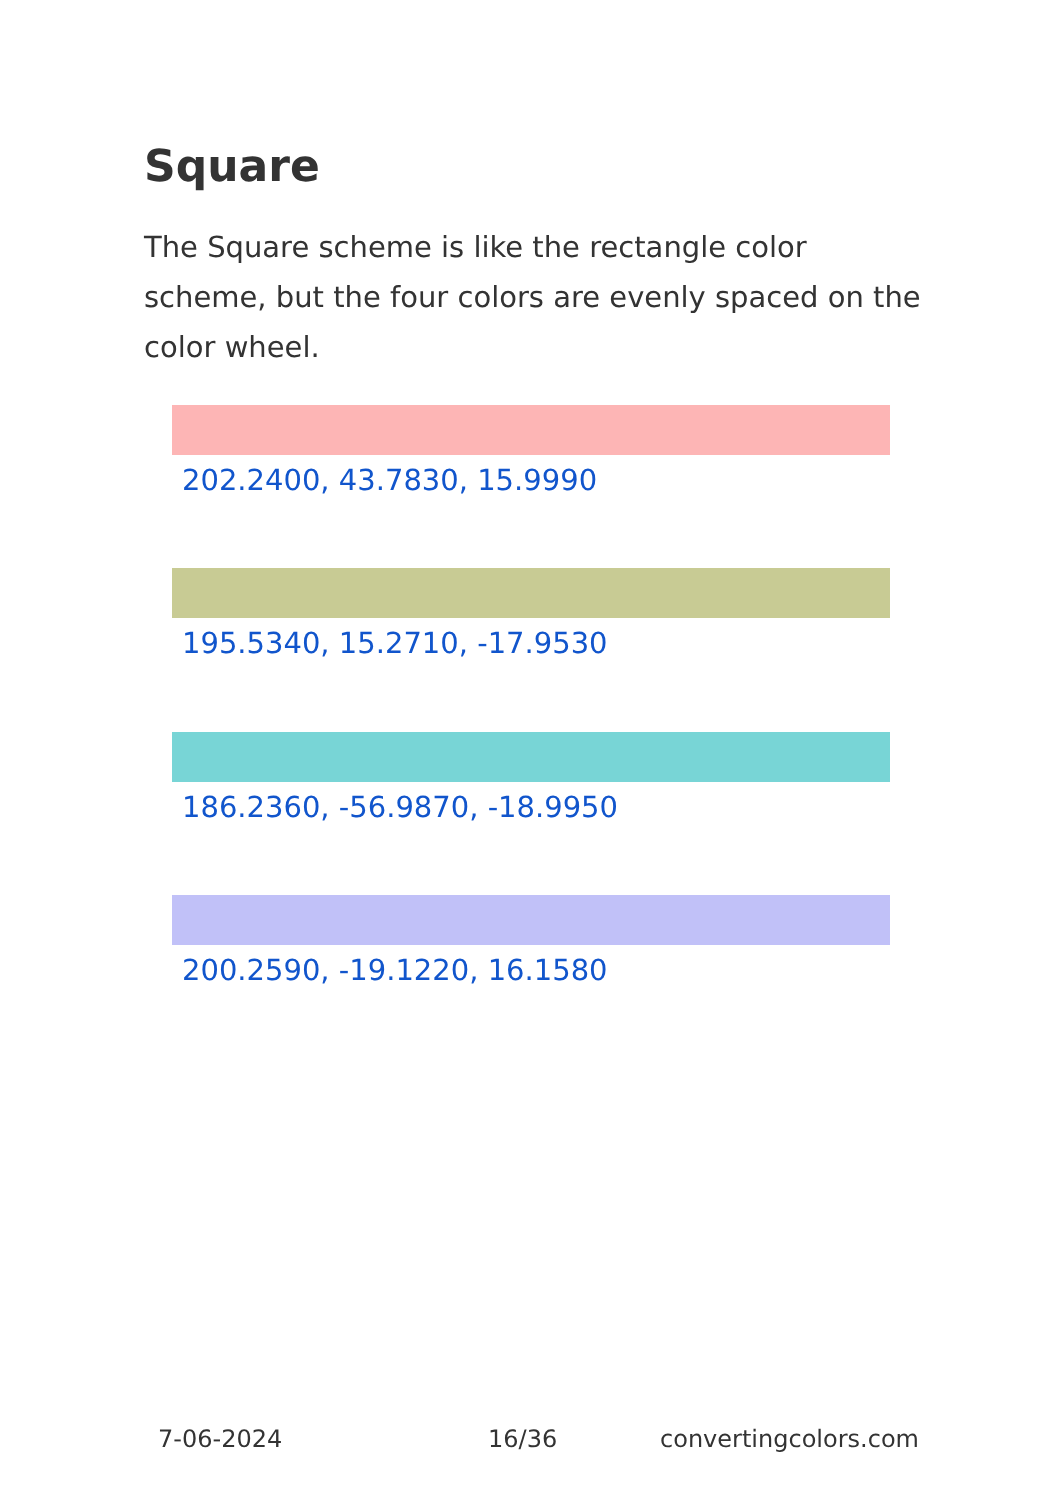Square
The Square scheme is like the rectangle color scheme, but the four colors are evenly spaced on the color wheel.
202.2400, 43.7830, 15.9990
195.5340, 15.2710, -17.9530
186.2360, -56.9870, -18.9950
200.2590, -19.1220, 16.1580
7-06-2024 16/36 convertingcolors.com